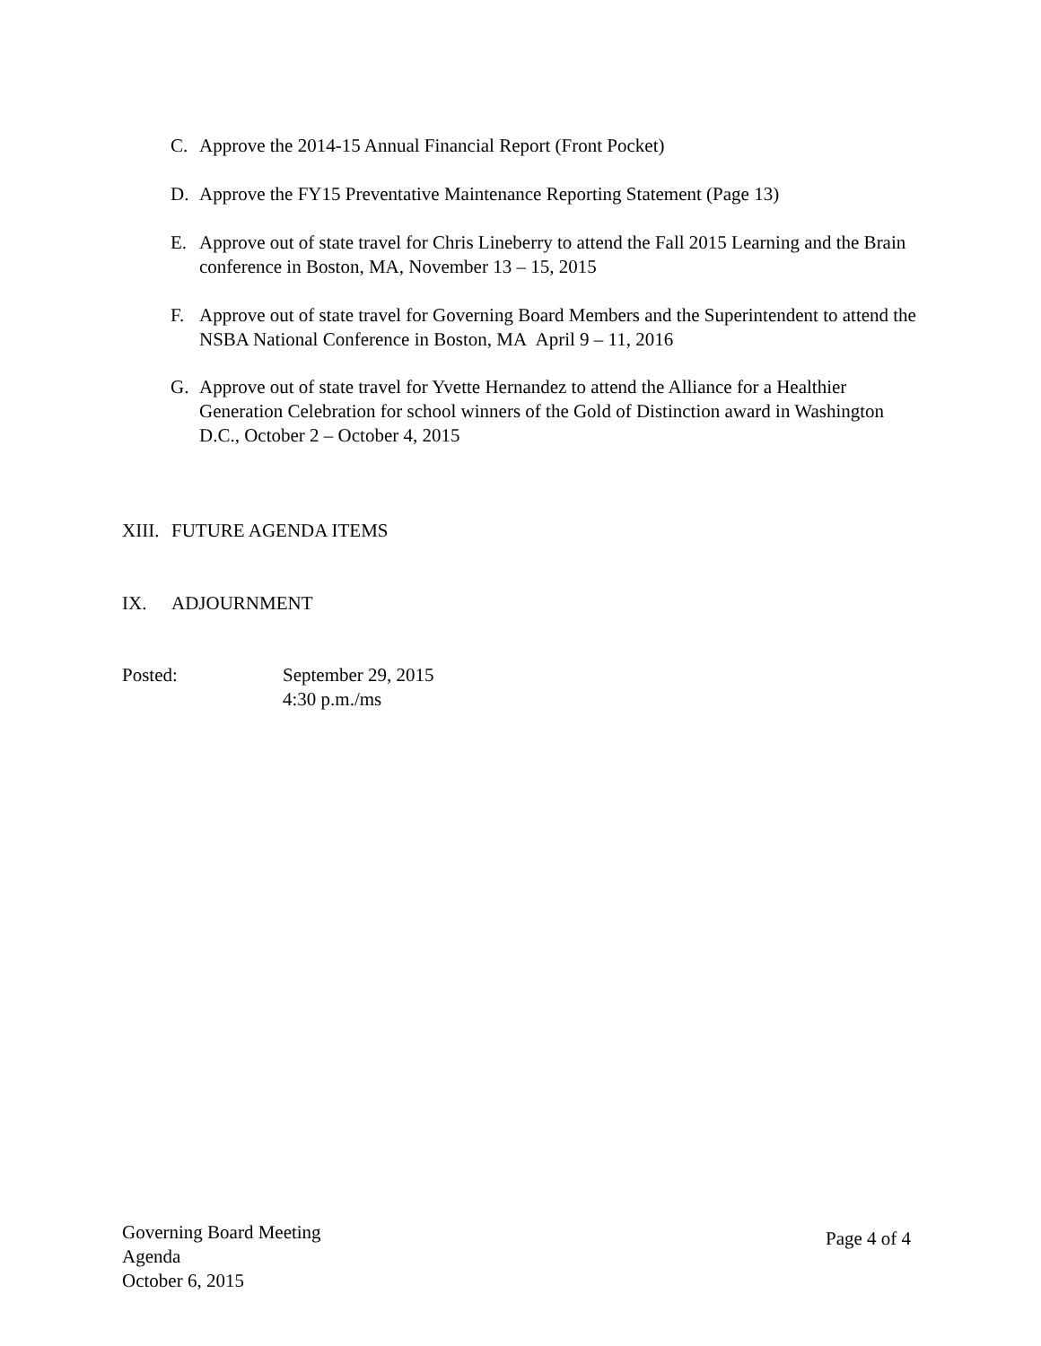C. Approve the 2014-15 Annual Financial Report (Front Pocket)
D. Approve the FY15 Preventative Maintenance Reporting Statement (Page 13)
E. Approve out of state travel for Chris Lineberry to attend the Fall 2015 Learning and the Brain conference in Boston, MA, November 13 – 15, 2015
F. Approve out of state travel for Governing Board Members and the Superintendent to attend the NSBA National Conference in Boston, MA April 9 – 11, 2016
G. Approve out of state travel for Yvette Hernandez to attend the Alliance for a Healthier Generation Celebration for school winners of the Gold of Distinction award in Washington D.C., October 2 – October 4, 2015
XIII. FUTURE AGENDA ITEMS
IX. ADJOURNMENT
Posted: September 29, 2015
4:30 p.m./ms
Governing Board Meeting
Agenda
October 6, 2015
Page 4 of 4